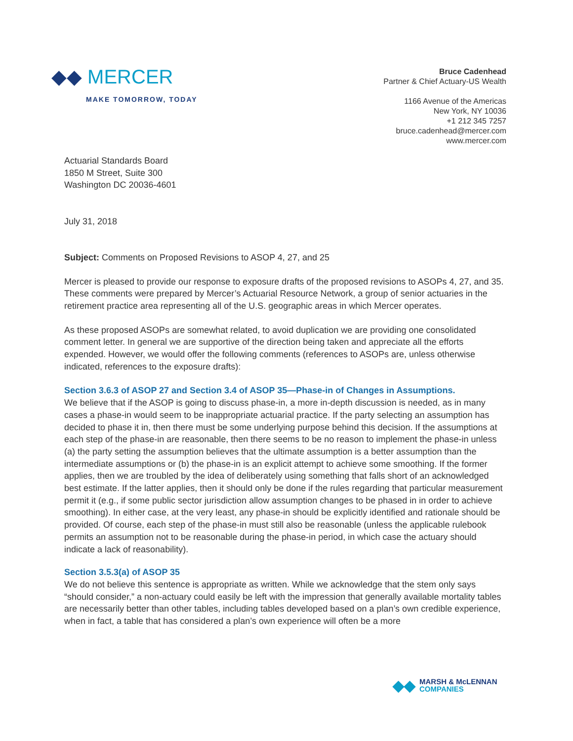◆◆ MERCER
MAKE TOMORROW, TODAY
Bruce Cadenhead
Partner & Chief Actuary-US Wealth
1166 Avenue of the Americas
New York, NY 10036
+1 212 345 7257
bruce.cadenhead@mercer.com
www.mercer.com
Actuarial Standards Board
1850 M Street, Suite 300
Washington DC 20036-4601
July 31, 2018
Subject: Comments on Proposed Revisions to ASOP 4, 27, and 25
Mercer is pleased to provide our response to exposure drafts of the proposed revisions to ASOPs 4, 27, and 35. These comments were prepared by Mercer’s Actuarial Resource Network, a group of senior actuaries in the retirement practice area representing all of the U.S. geographic areas in which Mercer operates.
As these proposed ASOPs are somewhat related, to avoid duplication we are providing one consolidated comment letter. In general we are supportive of the direction being taken and appreciate all the efforts expended. However, we would offer the following comments (references to ASOPs are, unless otherwise indicated, references to the exposure drafts):
Section 3.6.3 of ASOP 27 and Section 3.4 of ASOP 35—Phase-in of Changes in Assumptions.
We believe that if the ASOP is going to discuss phase-in, a more in-depth discussion is needed, as in many cases a phase-in would seem to be inappropriate actuarial practice. If the party selecting an assumption has decided to phase it in, then there must be some underlying purpose behind this decision. If the assumptions at each step of the phase-in are reasonable, then there seems to be no reason to implement the phase-in unless (a) the party setting the assumption believes that the ultimate assumption is a better assumption than the intermediate assumptions or (b) the phase-in is an explicit attempt to achieve some smoothing. If the former applies, then we are troubled by the idea of deliberately using something that falls short of an acknowledged best estimate. If the latter applies, then it should only be done if the rules regarding that particular measurement permit it (e.g., if some public sector jurisdiction allow assumption changes to be phased in in order to achieve smoothing). In either case, at the very least, any phase-in should be explicitly identified and rationale should be provided. Of course, each step of the phase-in must still also be reasonable (unless the applicable rulebook permits an assumption not to be reasonable during the phase-in period, in which case the actuary should indicate a lack of reasonability).
Section 3.5.3(a) of ASOP 35
We do not believe this sentence is appropriate as written. While we acknowledge that the stem only says “should consider,” a non-actuary could easily be left with the impression that generally available mortality tables are necessarily better than other tables, including tables developed based on a plan’s own credible experience, when in fact, a table that has considered a plan’s own experience will often be a more
◆◆
MARSH & McLENNAN
COMPANIES